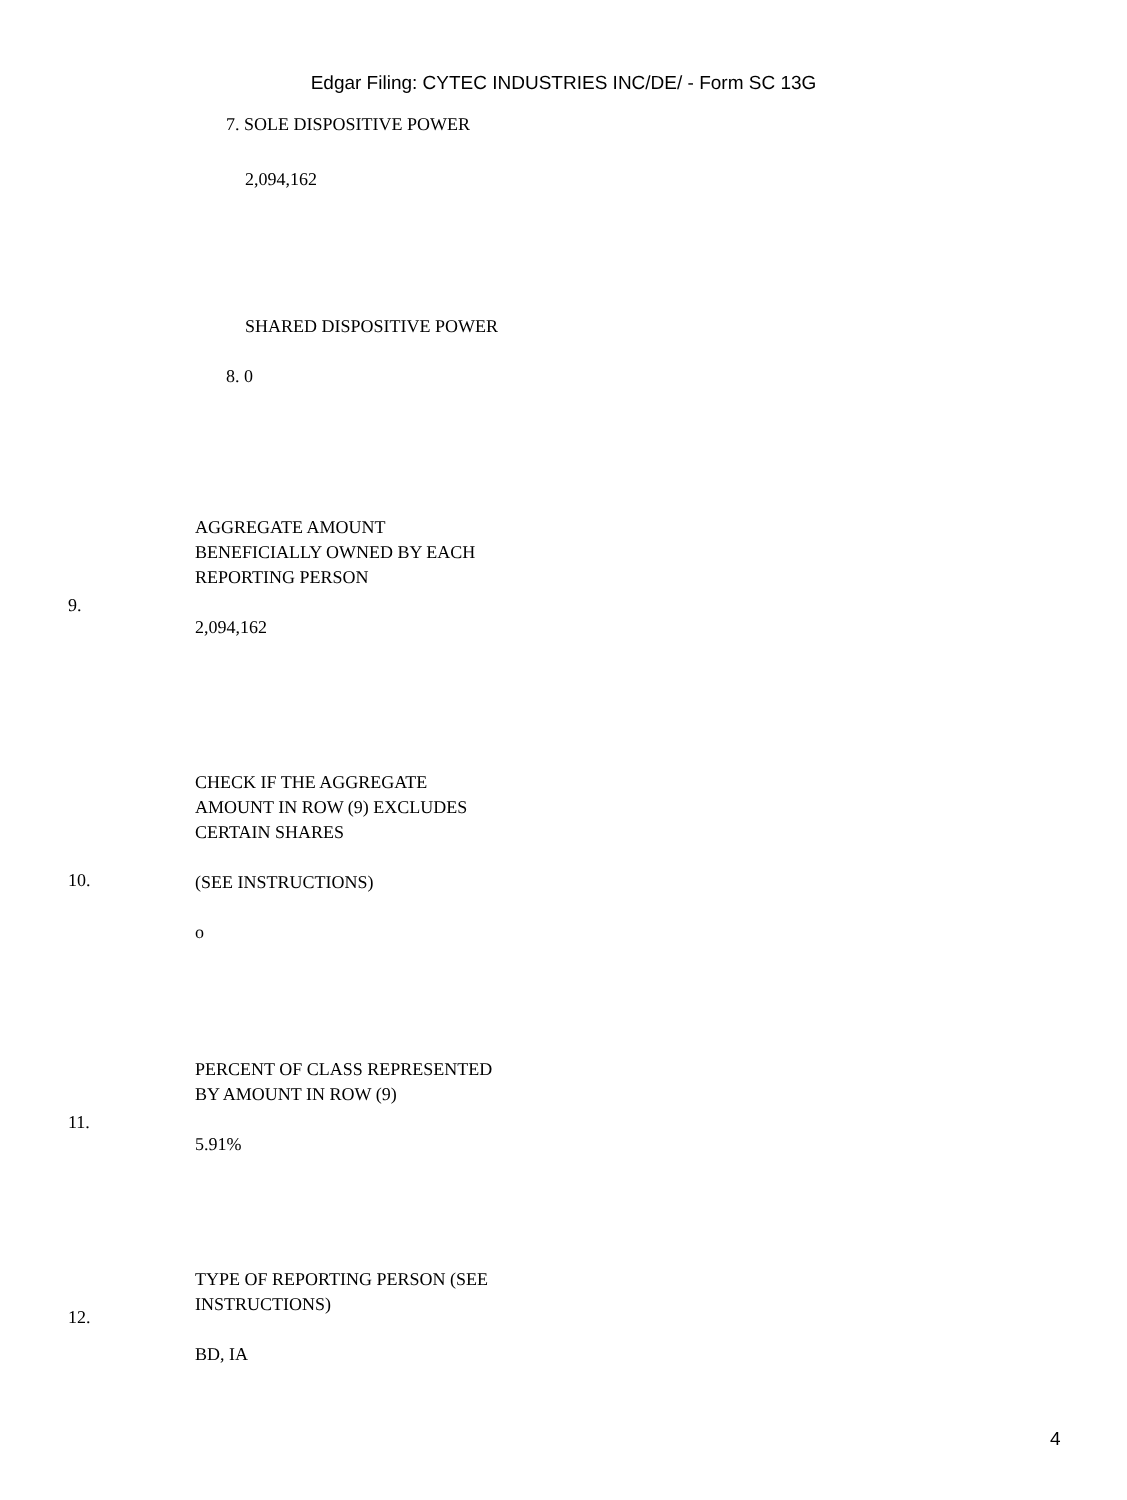Edgar Filing: CYTEC INDUSTRIES INC/DE/ - Form SC 13G
7. SOLE DISPOSITIVE POWER
2,094,162
SHARED DISPOSITIVE POWER
8. 0
9.
AGGREGATE AMOUNT
BENEFICIALLY OWNED BY EACH
REPORTING PERSON
2,094,162
10.
CHECK IF THE AGGREGATE
AMOUNT IN ROW (9) EXCLUDES
CERTAIN SHARES
(SEE INSTRUCTIONS)
o
11.
PERCENT OF CLASS REPRESENTED
BY AMOUNT IN ROW (9)
5.91%
12.
TYPE OF REPORTING PERSON (SEE
INSTRUCTIONS)
BD, IA
4